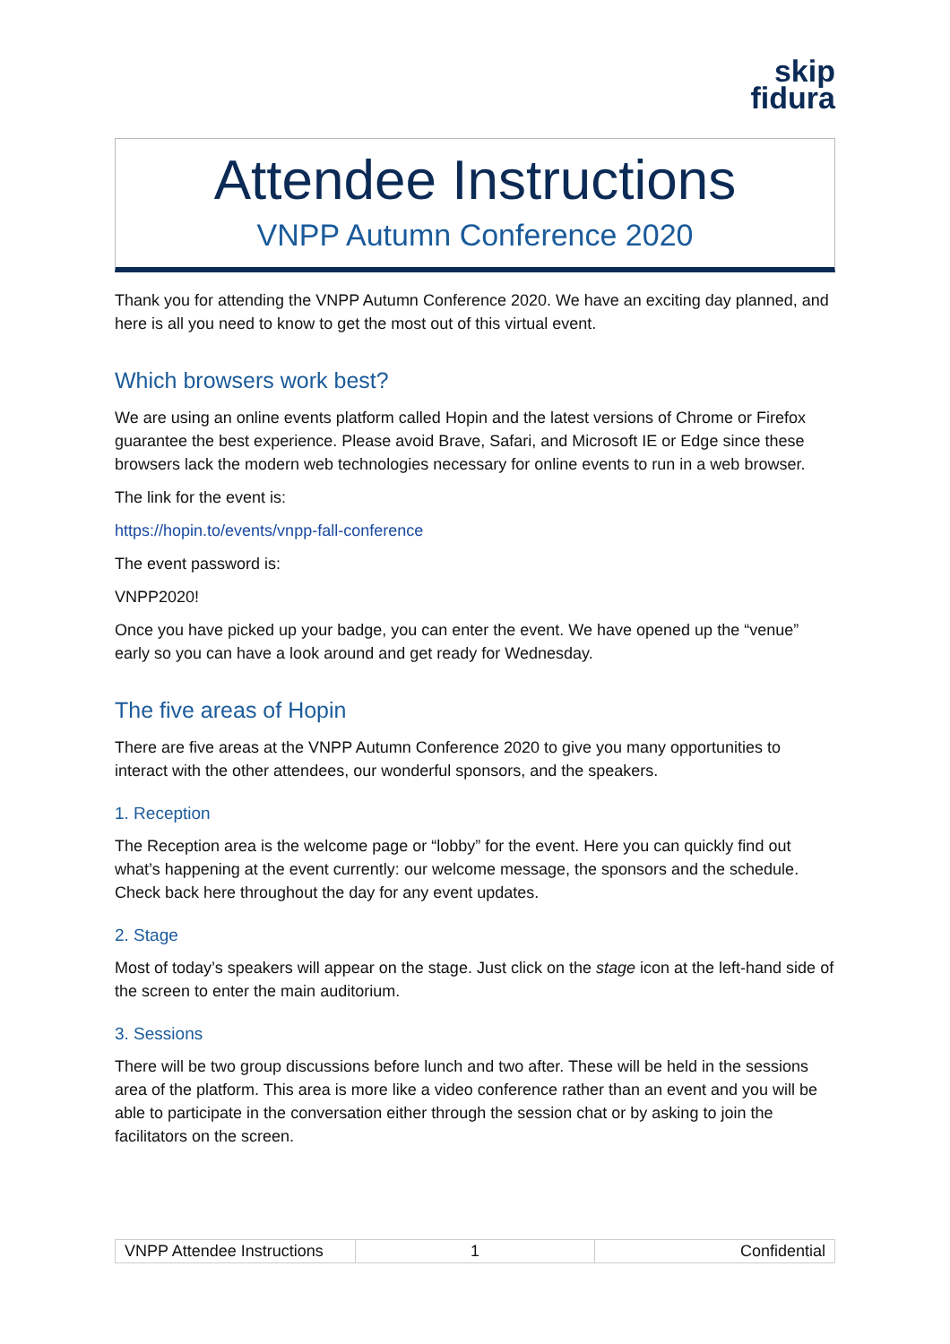skip
fidura
Attendee Instructions
VNPP Autumn Conference 2020
Thank you for attending the VNPP Autumn Conference 2020. We have an exciting day planned, and here is all you need to know to get the most out of this virtual event.
Which browsers work best?
We are using an online events platform called Hopin and the latest versions of Chrome or Firefox guarantee the best experience. Please avoid Brave, Safari, and Microsoft IE or Edge since these browsers lack the modern web technologies necessary for online events to run in a web browser.
The link for the event is:
https://hopin.to/events/vnpp-fall-conference
The event password is:
VNPP2020!
Once you have picked up your badge, you can enter the event. We have opened up the “venue” early so you can have a look around and get ready for Wednesday.
The five areas of Hopin
There are five areas at the VNPP Autumn Conference 2020 to give you many opportunities to interact with the other attendees, our wonderful sponsors, and the speakers.
1. Reception
The Reception area is the welcome page or “lobby” for the event. Here you can quickly find out what’s happening at the event currently: our welcome message, the sponsors and the schedule. Check back here throughout the day for any event updates.
2. Stage
Most of today’s speakers will appear on the stage. Just click on the stage icon at the left-hand side of the screen to enter the main auditorium.
3. Sessions
There will be two group discussions before lunch and two after. These will be held in the sessions area of the platform. This area is more like a video conference rather than an event and you will be able to participate in the conversation either through the session chat or by asking to join the facilitators on the screen.
| VNPP Attendee Instructions | 1 | Confidential |